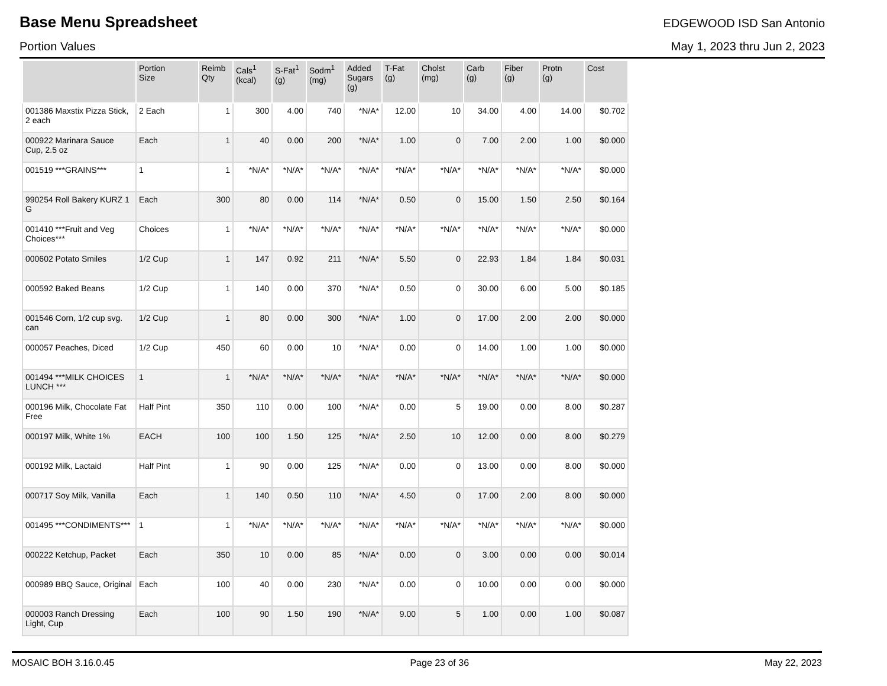Base Menu Spreadsheet
EDGEWOOD ISD San Antonio
Portion Values May 1, 2023 thru Jun 2, 2023
| | Portion Size | Reimb Qty | Cals<sup>1</sup> (kcal) | S-Fat<sup>1</sup> (g) | Sodm<sup>1</sup> (mg) | Added Sugars (g) | T-Fat (g) | Cholst (mg) | Carb (g) | Fiber (g) | Protn (g) | Cost |
| --- | --- | --- | --- | --- | --- | --- | --- | --- | --- | --- | --- | --- |
| 001386 Maxstix Pizza Stick, 2 each | 2 Each | 1 | 300 | 4.00 | 740 | *N/A* | 12.00 | 10 | 34.00 | 4.00 | 14.00 | $0.702 |
| 000922 Marinara Sauce Cup, 2.5 oz | Each | 1 | 40 | 0.00 | 200 | *N/A* | 1.00 | 0 | 7.00 | 2.00 | 1.00 | $0.000 |
| 001519 ***GRAINS*** | 1 | 1 | *N/A* | *N/A* | *N/A* | *N/A* | *N/A* | *N/A* | *N/A* | *N/A* | *N/A* | $0.000 |
| 990254 Roll Bakery KURZ 1 G | Each | 300 | 80 | 0.00 | 114 | *N/A* | 0.50 | 0 | 15.00 | 1.50 | 2.50 | $0.164 |
| 001410 ***Fruit and Veg Choices*** | Choices | 1 | *N/A* | *N/A* | *N/A* | *N/A* | *N/A* | *N/A* | *N/A* | *N/A* | *N/A* | $0.000 |
| 000602 Potato Smiles | 1/2 Cup | 1 | 147 | 0.92 | 211 | *N/A* | 5.50 | 0 | 22.93 | 1.84 | 1.84 | $0.031 |
| 000592 Baked Beans | 1/2 Cup | 1 | 140 | 0.00 | 370 | *N/A* | 0.50 | 0 | 30.00 | 6.00 | 5.00 | $0.185 |
| 001546 Corn, 1/2 cup svg. can | 1/2 Cup | 1 | 80 | 0.00 | 300 | *N/A* | 1.00 | 0 | 17.00 | 2.00 | 2.00 | $0.000 |
| 000057 Peaches, Diced | 1/2 Cup | 450 | 60 | 0.00 | 10 | *N/A* | 0.00 | 0 | 14.00 | 1.00 | 1.00 | $0.000 |
| 001494 ***MILK CHOICES LUNCH *** | 1 | 1 | *N/A* | *N/A* | *N/A* | *N/A* | *N/A* | *N/A* | *N/A* | *N/A* | *N/A* | $0.000 |
| 000196 Milk, Chocolate Fat Free | Half Pint | 350 | 110 | 0.00 | 100 | *N/A* | 0.00 | 5 | 19.00 | 0.00 | 8.00 | $0.287 |
| 000197 Milk, White 1% | EACH | 100 | 100 | 1.50 | 125 | *N/A* | 2.50 | 10 | 12.00 | 0.00 | 8.00 | $0.279 |
| 000192 Milk, Lactaid | Half Pint | 1 | 90 | 0.00 | 125 | *N/A* | 0.00 | 0 | 13.00 | 0.00 | 8.00 | $0.000 |
| 000717 Soy Milk, Vanilla | Each | 1 | 140 | 0.50 | 110 | *N/A* | 4.50 | 0 | 17.00 | 2.00 | 8.00 | $0.000 |
| 001495 ***CONDIMENTS*** | 1 | 1 | *N/A* | *N/A* | *N/A* | *N/A* | *N/A* | *N/A* | *N/A* | *N/A* | *N/A* | $0.000 |
| 000222 Ketchup, Packet | Each | 350 | 10 | 0.00 | 85 | *N/A* | 0.00 | 0 | 3.00 | 0.00 | 0.00 | $0.014 |
| 000989 BBQ Sauce, Original | Each | 100 | 40 | 0.00 | 230 | *N/A* | 0.00 | 0 | 10.00 | 0.00 | 0.00 | $0.000 |
| 000003 Ranch Dressing Light, Cup | Each | 100 | 90 | 1.50 | 190 | *N/A* | 9.00 | 5 | 1.00 | 0.00 | 1.00 | $0.087 |
MOSAIC BOH 3.16.0.45 Page 23 of 36 May 22, 2023